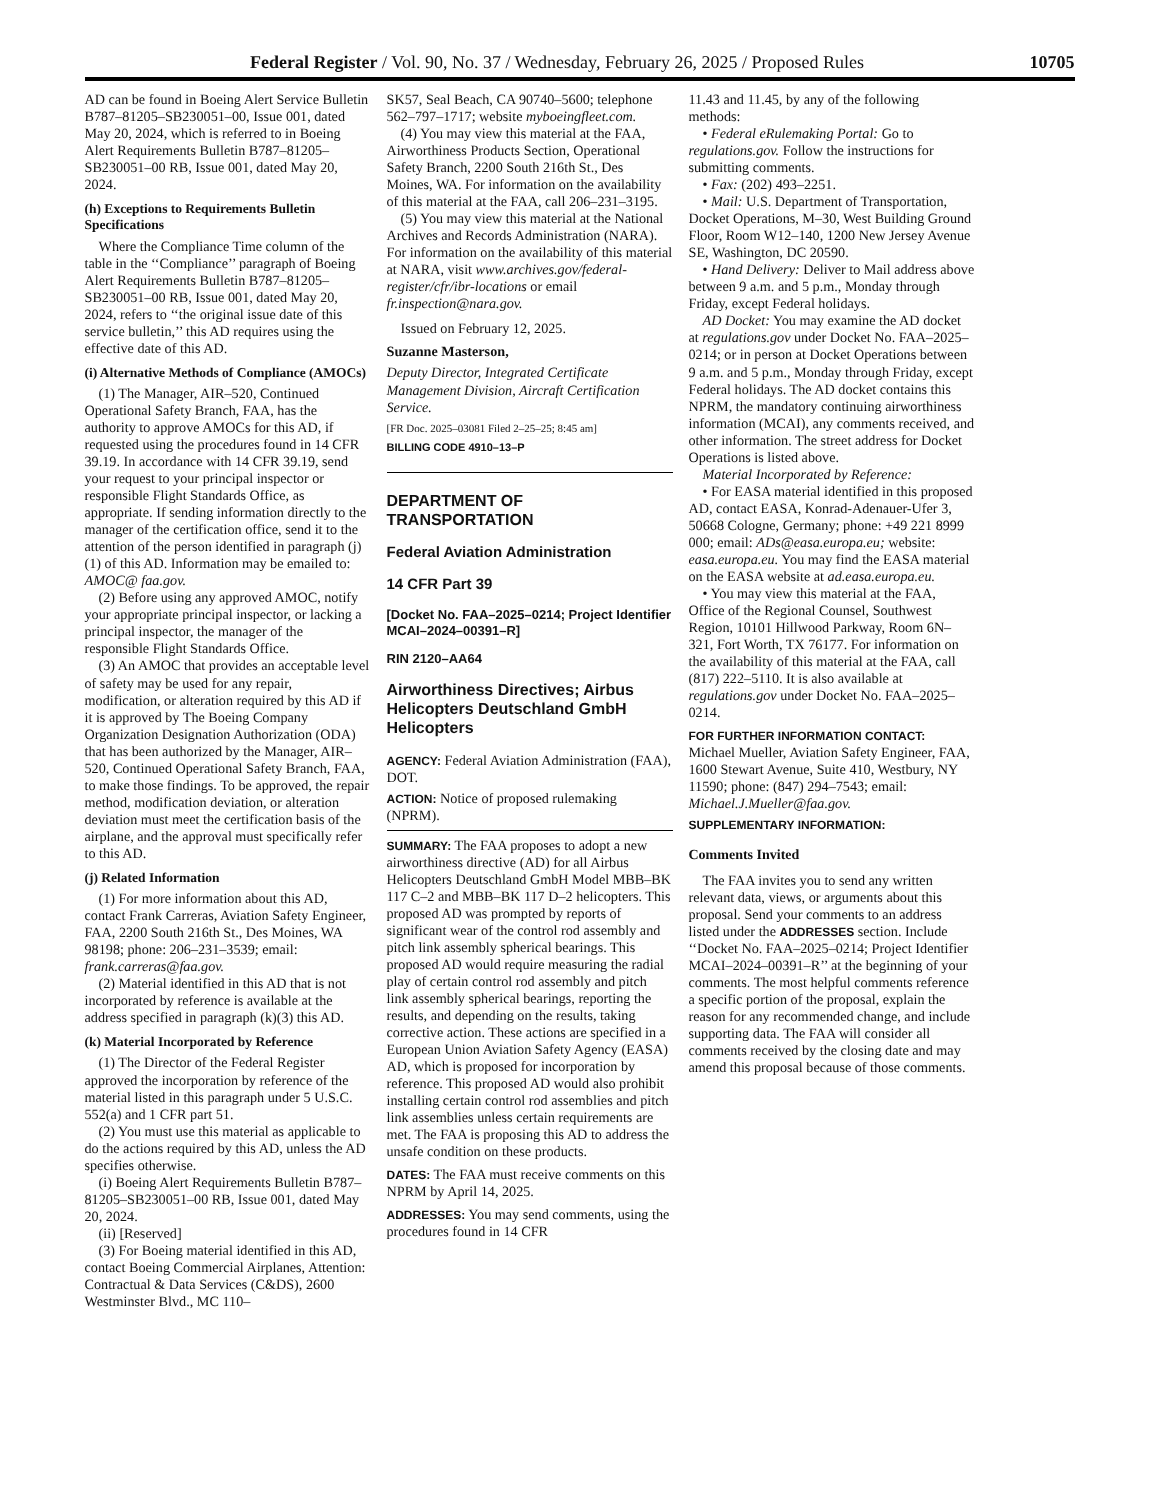Federal Register / Vol. 90, No. 37 / Wednesday, February 26, 2025 / Proposed Rules 10705
AD can be found in Boeing Alert Service Bulletin B787–81205–SB230051–00, Issue 001, dated May 20, 2024, which is referred to in Boeing Alert Requirements Bulletin B787–81205–SB230051–00 RB, Issue 001, dated May 20, 2024.
(h) Exceptions to Requirements Bulletin Specifications
Where the Compliance Time column of the table in the ‘‘Compliance’’ paragraph of Boeing Alert Requirements Bulletin B787–81205–SB230051–00 RB, Issue 001, dated May 20, 2024, refers to ‘‘the original issue date of this service bulletin,’’ this AD requires using the effective date of this AD.
(i) Alternative Methods of Compliance (AMOCs)
(1) The Manager, AIR–520, Continued Operational Safety Branch, FAA, has the authority to approve AMOCs for this AD, if requested using the procedures found in 14 CFR 39.19. In accordance with 14 CFR 39.19, send your request to your principal inspector or responsible Flight Standards Office, as appropriate. If sending information directly to the manager of the certification office, send it to the attention of the person identified in paragraph (j)(1) of this AD. Information may be emailed to: AMOC@ faa.gov.
(2) Before using any approved AMOC, notify your appropriate principal inspector, or lacking a principal inspector, the manager of the responsible Flight Standards Office.
(3) An AMOC that provides an acceptable level of safety may be used for any repair, modification, or alteration required by this AD if it is approved by The Boeing Company Organization Designation Authorization (ODA) that has been authorized by the Manager, AIR–520, Continued Operational Safety Branch, FAA, to make those findings. To be approved, the repair method, modification deviation, or alteration deviation must meet the certification basis of the airplane, and the approval must specifically refer to this AD.
(j) Related Information
(1) For more information about this AD, contact Frank Carreras, Aviation Safety Engineer, FAA, 2200 South 216th St., Des Moines, WA 98198; phone: 206–231–3539; email: frank.carreras@faa.gov.
(2) Material identified in this AD that is not incorporated by reference is available at the address specified in paragraph (k)(3) this AD.
(k) Material Incorporated by Reference
(1) The Director of the Federal Register approved the incorporation by reference of the material listed in this paragraph under 5 U.S.C. 552(a) and 1 CFR part 51.
(2) You must use this material as applicable to do the actions required by this AD, unless the AD specifies otherwise.
(i) Boeing Alert Requirements Bulletin B787–81205–SB230051–00 RB, Issue 001, dated May 20, 2024.
(ii) [Reserved]
(3) For Boeing material identified in this AD, contact Boeing Commercial Airplanes, Attention: Contractual & Data Services (C&DS), 2600 Westminster Blvd., MC 110–
SK57, Seal Beach, CA 90740–5600; telephone 562–797–1717; website myboeingfleet.com.
(4) You may view this material at the FAA, Airworthiness Products Section, Operational Safety Branch, 2200 South 216th St., Des Moines, WA. For information on the availability of this material at the FAA, call 206–231–3195.
(5) You may view this material at the National Archives and Records Administration (NARA). For information on the availability of this material at NARA, visit www.archives.gov/federal-register/cfr/ibr-locations or email fr.inspection@nara.gov.
Issued on February 12, 2025.
Suzanne Masterson,
Deputy Director, Integrated Certificate Management Division, Aircraft Certification Service.
[FR Doc. 2025–03081 Filed 2–25–25; 8:45 am]
BILLING CODE 4910–13–P
DEPARTMENT OF TRANSPORTATION
Federal Aviation Administration
14 CFR Part 39
[Docket No. FAA–2025–0214; Project Identifier MCAI–2024–00391–R]
RIN 2120–AA64
Airworthiness Directives; Airbus Helicopters Deutschland GmbH Helicopters
AGENCY: Federal Aviation Administration (FAA), DOT.
ACTION: Notice of proposed rulemaking (NPRM).
SUMMARY: The FAA proposes to adopt a new airworthiness directive (AD) for all Airbus Helicopters Deutschland GmbH Model MBB–BK 117 C–2 and MBB–BK 117 D–2 helicopters. This proposed AD was prompted by reports of significant wear of the control rod assembly and pitch link assembly spherical bearings. This proposed AD would require measuring the radial play of certain control rod assembly and pitch link assembly spherical bearings, reporting the results, and depending on the results, taking corrective action. These actions are specified in a European Union Aviation Safety Agency (EASA) AD, which is proposed for incorporation by reference. This proposed AD would also prohibit installing certain control rod assemblies and pitch link assemblies unless certain requirements are met. The FAA is proposing this AD to address the unsafe condition on these products.
DATES: The FAA must receive comments on this NPRM by April 14, 2025.
ADDRESSES: You may send comments, using the procedures found in 14 CFR
11.43 and 11.45, by any of the following methods:
• Federal eRulemaking Portal: Go to regulations.gov. Follow the instructions for submitting comments.
• Fax: (202) 493–2251.
• Mail: U.S. Department of Transportation, Docket Operations, M–30, West Building Ground Floor, Room W12–140, 1200 New Jersey Avenue SE, Washington, DC 20590.
• Hand Delivery: Deliver to Mail address above between 9 a.m. and 5 p.m., Monday through Friday, except Federal holidays.
AD Docket: You may examine the AD docket at regulations.gov under Docket No. FAA–2025–0214; or in person at Docket Operations between 9 a.m. and 5 p.m., Monday through Friday, except Federal holidays. The AD docket contains this NPRM, the mandatory continuing airworthiness information (MCAI), any comments received, and other information. The street address for Docket Operations is listed above.
Material Incorporated by Reference:
• For EASA material identified in this proposed AD, contact EASA, Konrad-Adenauer-Ufer 3, 50668 Cologne, Germany; phone: +49 221 8999 000; email: ADs@easa.europa.eu; website: easa.europa.eu. You may find the EASA material on the EASA website at ad.easa.europa.eu.
• You may view this material at the FAA, Office of the Regional Counsel, Southwest Region, 10101 Hillwood Parkway, Room 6N–321, Fort Worth, TX 76177. For information on the availability of this material at the FAA, call (817) 222–5110. It is also available at regulations.gov under Docket No. FAA–2025–0214.
FOR FURTHER INFORMATION CONTACT: Michael Mueller, Aviation Safety Engineer, FAA, 1600 Stewart Avenue, Suite 410, Westbury, NY 11590; phone: (847) 294–7543; email: Michael.J.Mueller@faa.gov.
SUPPLEMENTARY INFORMATION:
Comments Invited
The FAA invites you to send any written relevant data, views, or arguments about this proposal. Send your comments to an address listed under the ADDRESSES section. Include ‘‘Docket No. FAA–2025–0214; Project Identifier MCAI–2024–00391–R’’ at the beginning of your comments. The most helpful comments reference a specific portion of the proposal, explain the reason for any recommended change, and include supporting data. The FAA will consider all comments received by the closing date and may amend this proposal because of those comments.